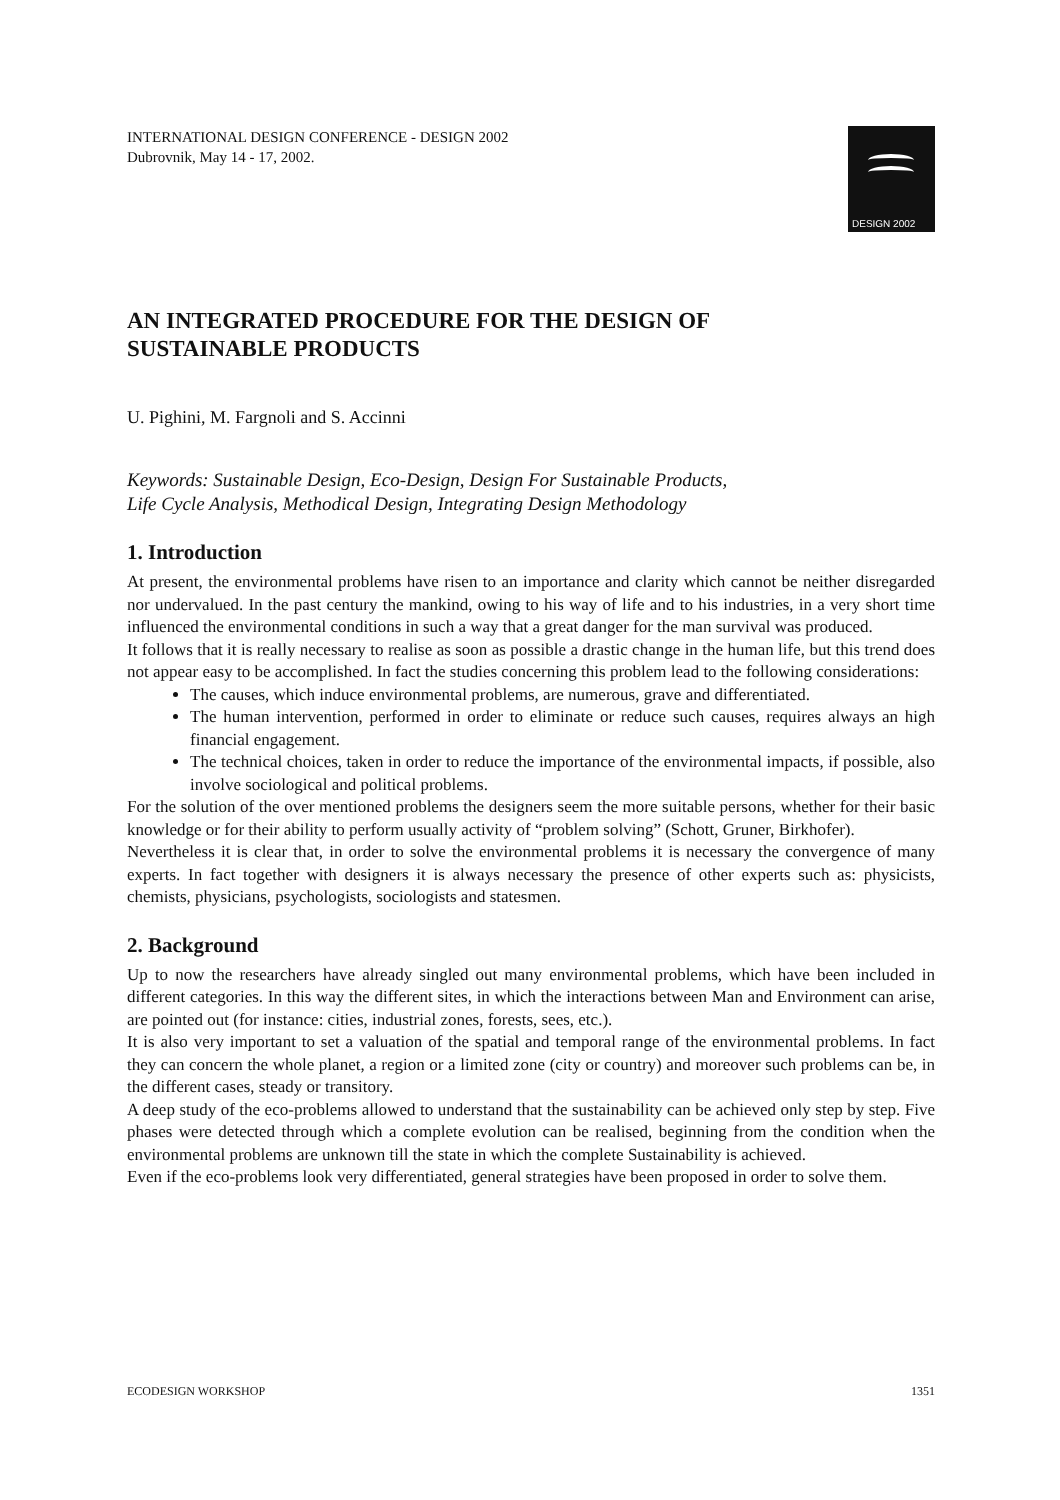DESIGN 2002
INTERNATIONAL DESIGN CONFERENCE - DESIGN 2002
Dubrovnik, May 14 - 17, 2002.
AN INTEGRATED PROCEDURE FOR THE DESIGN OF SUSTAINABLE PRODUCTS
U. Pighini, M. Fargnoli and S. Accinni
Keywords: Sustainable Design, Eco-Design, Design For Sustainable Products, Life Cycle Analysis, Methodical Design, Integrating Design Methodology
1. Introduction
At present, the environmental problems have risen to an importance and clarity which cannot be neither disregarded nor undervalued. In the past century the mankind, owing to his way of life and to his industries, in a very short time influenced the environmental conditions in such a way that a great danger for the man survival was produced.
It follows that it is really necessary to realise as soon as possible a drastic change in the human life, but this trend does not appear easy to be accomplished. In fact the studies concerning this problem lead to the following considerations:
The causes, which induce environmental problems, are numerous, grave and differentiated.
The human intervention, performed in order to eliminate or reduce such causes, requires always an high financial engagement.
The technical choices, taken in order to reduce the importance of the environmental impacts, if possible, also involve sociological and political problems.
For the solution of the over mentioned problems the designers seem the more suitable persons, whether for their basic knowledge or for their ability to perform usually activity of “problem solving” (Schott, Gruner, Birkhofer).
Nevertheless it is clear that, in order to solve the environmental problems it is necessary the convergence of many experts. In fact together with designers it is always necessary the presence of other experts such as: physicists, chemists, physicians, psychologists, sociologists and statesmen.
2. Background
Up to now the researchers have already singled out many environmental problems, which have been included in different categories. In this way the different sites, in which the interactions between Man and Environment can arise, are pointed out (for instance: cities, industrial zones, forests, sees, etc.).
It is also very important to set a valuation of the spatial and temporal range of the environmental problems. In fact they can concern the whole planet, a region or a limited zone (city or country) and moreover such problems can be, in the different cases, steady or transitory.
A deep study of the eco-problems allowed to understand that the sustainability can be achieved only step by step. Five phases were detected through which a complete evolution can be realised, beginning from the condition when the environmental problems are unknown till the state in which the complete Sustainability is achieved.
Even if the eco-problems look very differentiated, general strategies have been proposed in order to solve them.
ECODESIGN WORKSHOP 1351